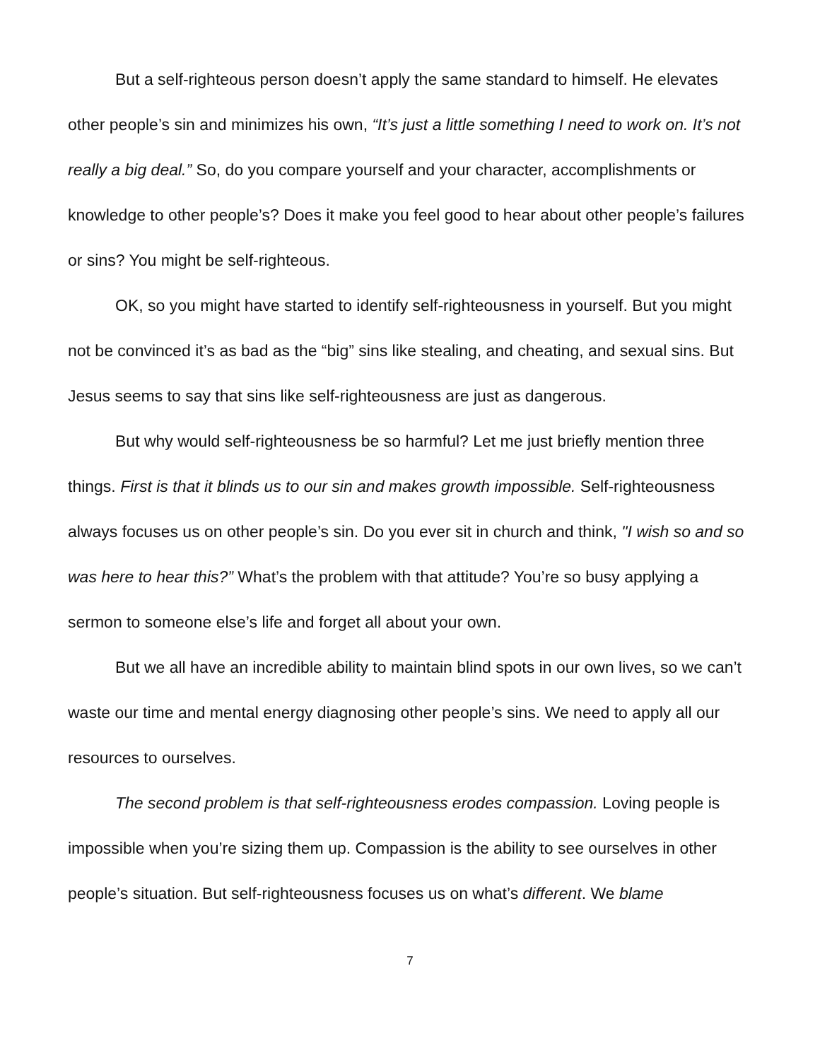But a self-righteous person doesn’t apply the same standard to himself. He elevates other people’s sin and minimizes his own, “It’s just a little something I need to work on. It’s not really a big deal.” So, do you compare yourself and your character, accomplishments or knowledge to other people’s? Does it make you feel good to hear about other people’s failures or sins? You might be self-righteous.
OK, so you might have started to identify self-righteousness in yourself. But you might not be convinced it’s as bad as the “big” sins like stealing, and cheating, and sexual sins. But Jesus seems to say that sins like self-righteousness are just as dangerous.
But why would self-righteousness be so harmful? Let me just briefly mention three things. First is that it blinds us to our sin and makes growth impossible. Self-righteousness always focuses us on other people’s sin. Do you ever sit in church and think, "I wish so and so was here to hear this?” What’s the problem with that attitude? You’re so busy applying a sermon to someone else’s life and forget all about your own.
But we all have an incredible ability to maintain blind spots in our own lives, so we can’t waste our time and mental energy diagnosing other people’s sins. We need to apply all our resources to ourselves.
The second problem is that self-righteousness erodes compassion. Loving people is impossible when you’re sizing them up. Compassion is the ability to see ourselves in other people’s situation. But self-righteousness focuses us on what’s different. We blame
7